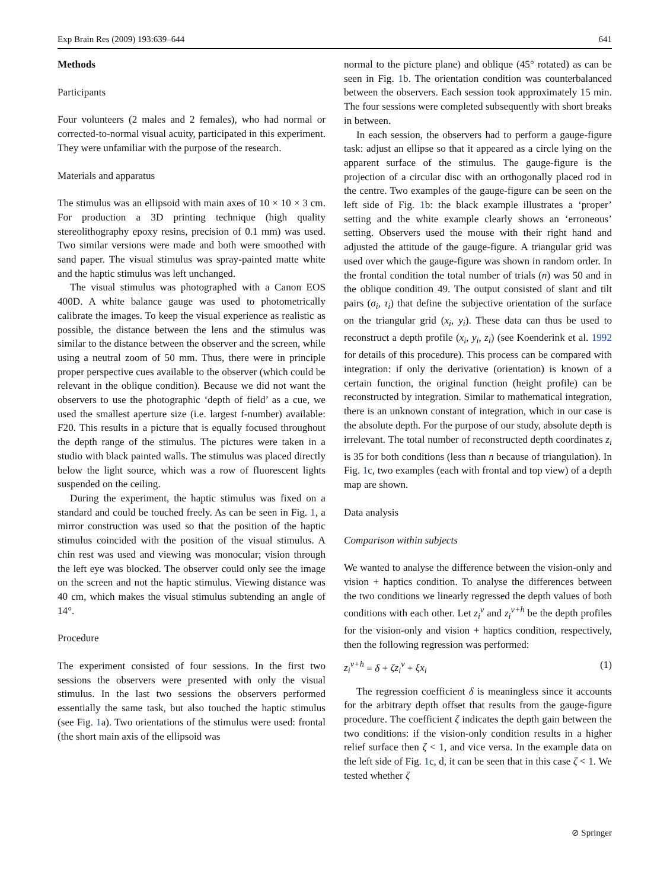Exp Brain Res (2009) 193:639–644 641
Methods
Participants
Four volunteers (2 males and 2 females), who had normal or corrected-to-normal visual acuity, participated in this experiment. They were unfamiliar with the purpose of the research.
Materials and apparatus
The stimulus was an ellipsoid with main axes of 10 × 10 × 3 cm. For production a 3D printing technique (high quality stereolithography epoxy resins, precision of 0.1 mm) was used. Two similar versions were made and both were smoothed with sand paper. The visual stimulus was spray-painted matte white and the haptic stimulus was left unchanged.
The visual stimulus was photographed with a Canon EOS 400D. A white balance gauge was used to photometrically calibrate the images. To keep the visual experience as realistic as possible, the distance between the lens and the stimulus was similar to the distance between the observer and the screen, while using a neutral zoom of 50 mm. Thus, there were in principle proper perspective cues available to the observer (which could be relevant in the oblique condition). Because we did not want the observers to use the photographic ‘depth of field’ as a cue, we used the smallest aperture size (i.e. largest f-number) available: F20. This results in a picture that is equally focused throughout the depth range of the stimulus. The pictures were taken in a studio with black painted walls. The stimulus was placed directly below the light source, which was a row of fluorescent lights suspended on the ceiling.
During the experiment, the haptic stimulus was fixed on a standard and could be touched freely. As can be seen in Fig. 1, a mirror construction was used so that the position of the haptic stimulus coincided with the position of the visual stimulus. A chin rest was used and viewing was monocular; vision through the left eye was blocked. The observer could only see the image on the screen and not the haptic stimulus. Viewing distance was 40 cm, which makes the visual stimulus subtending an angle of 14°.
Procedure
The experiment consisted of four sessions. In the first two sessions the observers were presented with only the visual stimulus. In the last two sessions the observers performed essentially the same task, but also touched the haptic stimulus (see Fig. 1a). Two orientations of the stimulus were used: frontal (the short main axis of the ellipsoid was
normal to the picture plane) and oblique (45° rotated) as can be seen in Fig. 1b. The orientation condition was counterbalanced between the observers. Each session took approximately 15 min. The four sessions were completed subsequently with short breaks in between.
In each session, the observers had to perform a gauge-figure task: adjust an ellipse so that it appeared as a circle lying on the apparent surface of the stimulus. The gauge-figure is the projection of a circular disc with an orthogonally placed rod in the centre. Two examples of the gauge-figure can be seen on the left side of Fig. 1b: the black example illustrates a ‘proper’ setting and the white example clearly shows an ‘erroneous’ setting. Observers used the mouse with their right hand and adjusted the attitude of the gauge-figure. A triangular grid was used over which the gauge-figure was shown in random order. In the frontal condition the total number of trials (n) was 50 and in the oblique condition 49. The output consisted of slant and tilt pairs (σ<sub>i</sub>, τ<sub>i</sub>) that define the subjective orientation of the surface on the triangular grid (x<sub>i</sub>, y<sub>i</sub>). These data can thus be used to reconstruct a depth profile (x<sub>i</sub>, y<sub>i</sub>, z<sub>i</sub>) (see Koenderink et al. 1992 for details of this procedure). This process can be compared with integration: if only the derivative (orientation) is known of a certain function, the original function (height profile) can be reconstructed by integration. Similar to mathematical integration, there is an unknown constant of integration, which in our case is the absolute depth. For the purpose of our study, absolute depth is irrelevant. The total number of reconstructed depth coordinates z<sub>i</sub> is 35 for both conditions (less than n because of triangulation). In Fig. 1c, two examples (each with frontal and top view) of a depth map are shown.
Data analysis
Comparison within subjects
We wanted to analyse the difference between the vision-only and vision + haptics condition. To analyse the differences between the two conditions we linearly regressed the depth values of both conditions with each other. Let z<sub>i</sub><sup>v</sup> and z<sub>i</sub><sup>v+h</sup> be the depth profiles for the vision-only and vision + haptics condition, respectively, then the following regression was performed:
z<sub>i</sub><sup>v+h</sup> = δ + ζz<sub>i</sub><sup>v</sup> + ξx<sub>i</sub> (1)
The regression coefficient δ is meaningless since it accounts for the arbitrary depth offset that results from the gauge-figure procedure. The coefficient ζ indicates the depth gain between the two conditions: if the vision-only condition results in a higher relief surface then ζ < 1, and vice versa. In the example data on the left side of Fig. 1c, d, it can be seen that in this case ζ < 1. We tested whether ζ
⊘ Springer